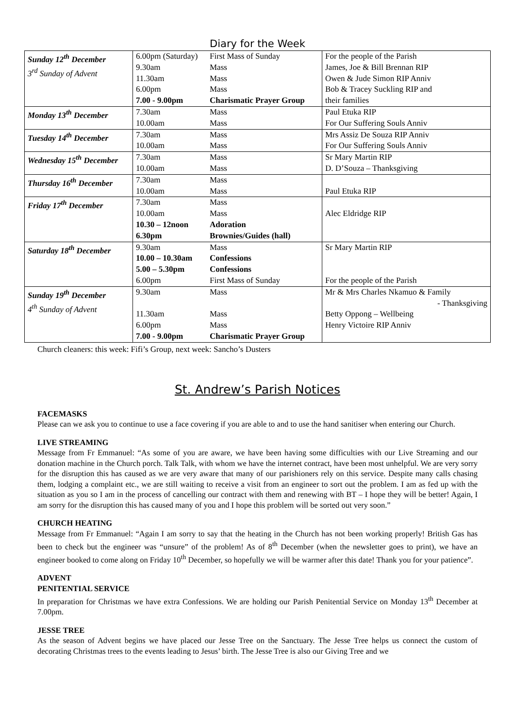Diary for the Week
| Sunday 12<sup>th</sup> December 3<sup>rd</sup> Sunday of Advent | 6.00pm (Saturday) 9.30am 11.30am 6.00pm 7.00 - 9.00pm | First Mass of Sunday Mass Mass Mass Charismatic Prayer Group | For the people of the Parish James, Joe & Bill Brennan RIP Owen & Jude Simon RIP Anniv Bob & Tracey Suckling RIP and their families |
| Monday 13<sup>th</sup> December | 7.30am 10.00am | Mass Mass | Paul Etuka RIP For Our Suffering Souls Anniv |
| Tuesday 14<sup>th</sup> December | 7.30am 10.00am | Mass Mass | Mrs Assiz De Souza RIP Anniv For Our Suffering Souls Anniv |
| Wednesday 15<sup>th</sup> December | 7.30am 10.00am | Mass Mass | Sr Mary Martin RIP D. D’Souza – Thanksgiving |
| Thursday 16<sup>th</sup> December | 7.30am 10.00am | Mass Mass | Paul Etuka RIP |
| Friday 17<sup>th</sup> December | 7.30am 10.00am 10.30 – 12noon 6.30pm | Mass Mass Adoration Brownies/Guides (hall) | Alec Eldridge RIP |
| Saturday 18<sup>th</sup> December | 9.30am 10.00 – 10.30am 5.00 – 5.30pm 6.00pm | Mass Confessions Confessions First Mass of Sunday | Sr Mary Martin RIP For the people of the Parish |
| Sunday 19<sup>th</sup> December 4<sup>th</sup> Sunday of Advent | 9.30am 11.30am 6.00pm 7.00 - 9.00pm | Mass Mass Mass Charismatic Prayer Group | Mr & Mrs Charles Nkamuo & Family - Thanksgiving Betty Oppong – Wellbeing Henry Victoire RIP Anniv |
Church cleaners: this week: Fifi’s Group, next week: Sancho’s Dusters
St. Andrew’s Parish Notices
FACEMASKS
Please can we ask you to continue to use a face covering if you are able to and to use the hand sanitiser when entering our Church.
LIVE STREAMING
Message from Fr Emmanuel: “As some of you are aware, we have been having some difficulties with our Live Streaming and our donation machine in the Church porch. Talk Talk, with whom we have the internet contract, have been most unhelpful. We are very sorry for the disruption this has caused as we are very aware that many of our parishioners rely on this service. Despite many calls chasing them, lodging a complaint etc., we are still waiting to receive a visit from an engineer to sort out the problem. I am as fed up with the situation as you so I am in the process of cancelling our contract with them and renewing with BT – I hope they will be better! Again, I am sorry for the disruption this has caused many of you and I hope this problem will be sorted out very soon.”
CHURCH HEATING
Message from Fr Emmanuel: “Again I am sorry to say that the heating in the Church has not been working properly! British Gas has been to check but the engineer was “unsure” of the problem! As of 8<sup>th</sup> December (when the newsletter goes to print), we have an engineer booked to come along on Friday 10<sup>th</sup> December, so hopefully we will be warmer after this date! Thank you for your patience”.
ADVENT
PENITENTIAL SERVICE
In preparation for Christmas we have extra Confessions. We are holding our Parish Penitential Service on Monday 13<sup>th</sup> December at 7.00pm.
JESSE TREE
As the season of Advent begins we have placed our Jesse Tree on the Sanctuary. The Jesse Tree helps us connect the custom of decorating Christmas trees to the events leading to Jesus’ birth. The Jesse Tree is also our Giving Tree and we